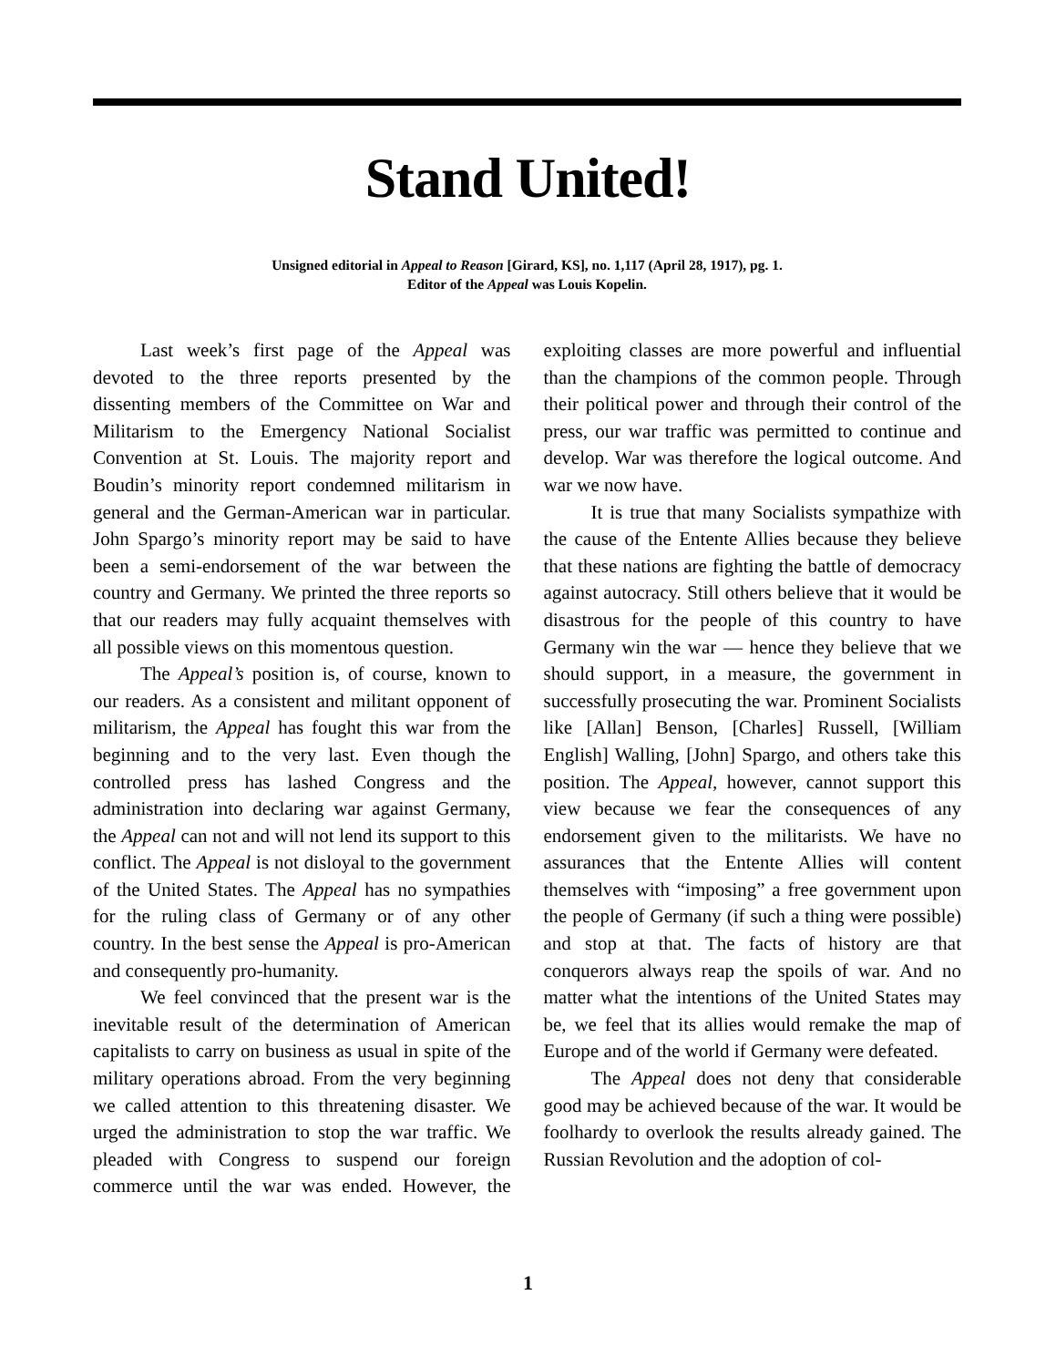Stand United!
Unsigned editorial in Appeal to Reason [Girard, KS], no. 1,117 (April 28, 1917), pg. 1.
Editor of the Appeal was Louis Kopelin.
Last week’s first page of the Appeal was devoted to the three reports presented by the dissenting members of the Committee on War and Militarism to the Emergency National Socialist Convention at St. Louis. The majority report and Boudin’s minority report condemned militarism in general and the German-American war in particular. John Spargo’s minority report may be said to have been a semi-endorsement of the war between the country and Germany. We printed the three reports so that our readers may fully acquaint themselves with all possible views on this momentous question.
The Appeal’s position is, of course, known to our readers. As a consistent and militant opponent of militarism, the Appeal has fought this war from the beginning and to the very last. Even though the controlled press has lashed Congress and the administration into declaring war against Germany, the Appeal can not and will not lend its support to this conflict. The Appeal is not disloyal to the government of the United States. The Appeal has no sympathies for the ruling class of Germany or of any other country. In the best sense the Appeal is pro-American and consequently pro-humanity.
We feel convinced that the present war is the inevitable result of the determination of American capitalists to carry on business as usual in spite of the military operations abroad. From the very beginning we called attention to this threatening disaster. We urged the administration to stop the war traffic. We pleaded with Congress to suspend our foreign commerce until the war was ended. However, the exploiting classes are more powerful and influential than the champions of the common people. Through their political power and through their control of the press, our war traffic was permitted to continue and develop. War was therefore the logical outcome. And war we now have.
It is true that many Socialists sympathize with the cause of the Entente Allies because they believe that these nations are fighting the battle of democracy against autocracy. Still others believe that it would be disastrous for the people of this country to have Germany win the war — hence they believe that we should support, in a measure, the government in successfully prosecuting the war. Prominent Socialists like [Allan] Benson, [Charles] Russell, [William English] Walling, [John] Spargo, and others take this position. The Appeal, however, cannot support this view because we fear the consequences of any endorsement given to the militarists. We have no assurances that the Entente Allies will content themselves with “imposing” a free government upon the people of Germany (if such a thing were possible) and stop at that. The facts of history are that conquerors always reap the spoils of war. And no matter what the intentions of the United States may be, we feel that its allies would remake the map of Europe and of the world if Germany were defeated.
The Appeal does not deny that considerable good may be achieved because of the war. It would be foolhardy to overlook the results already gained. The Russian Revolution and the adoption of col-
1